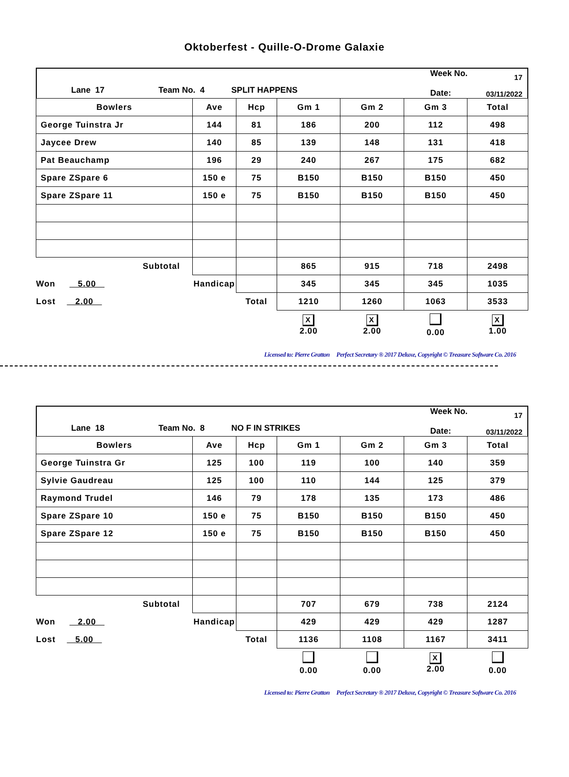Oktoberfest - Quille-O-Drome Galaxie
Lane 17 Team No. 4 SPLIT HAPPENS Week No.
Date: 17
03/11/2022
| Bowlers | Ave | Hcp | Gm 1 | Gm 2 | Gm 3 | Total |
| --- | --- | --- | --- | --- | --- | --- |
| George Tuinstra Jr | 144 | 81 | 186 | 200 | 112 | 498 |
| Jaycee Drew | 140 | 85 | 139 | 148 | 131 | 418 |
| Pat Beauchamp | 196 | 29 | 240 | 267 | 175 | 682 |
| Spare ZSpare 6 | 150 e | 75 | B150 | B150 | B150 | 450 |
| Spare ZSpare 11 | 150 e | 75 | B150 | B150 | B150 | 450 |
| Subtotal | | | 865 | 915 | 718 | 2498 |
| Won 5.00 | Handicap | | 345 | 345 | 345 | 1035 |
| Lost 2.00 | | Total | 1210 | 1260 | 1063 | 3533 |
| | | | X 2.00 | X 2.00 | 0.00 | X 1.00 |
Licensed to: Pierre Gratton Perfect Secretary ® 2017 Deluxe, Copyright © Treasure Software Co. 2016
Lane 18 Team No. 8 NO F IN STRIKES Week No.
Date: 17
03/11/2022
| Bowlers | Ave | Hcp | Gm 1 | Gm 2 | Gm 3 | Total |
| --- | --- | --- | --- | --- | --- | --- |
| George Tuinstra Gr | 125 | 100 | 119 | 100 | 140 | 359 |
| Sylvie Gaudreau | 125 | 100 | 110 | 144 | 125 | 379 |
| Raymond Trudel | 146 | 79 | 178 | 135 | 173 | 486 |
| Spare ZSpare 10 | 150 e | 75 | B150 | B150 | B150 | 450 |
| Spare ZSpare 12 | 150 e | 75 | B150 | B150 | B150 | 450 |
| Subtotal | | | 707 | 679 | 738 | 2124 |
| Won 2.00 | Handicap | | 429 | 429 | 429 | 1287 |
| Lost 5.00 | | Total | 1136 | 1108 | 1167 | 3411 |
| | | | 0.00 | 0.00 | X 2.00 | 0.00 |
Licensed to: Pierre Gratton Perfect Secretary ® 2017 Deluxe, Copyright © Treasure Software Co. 2016